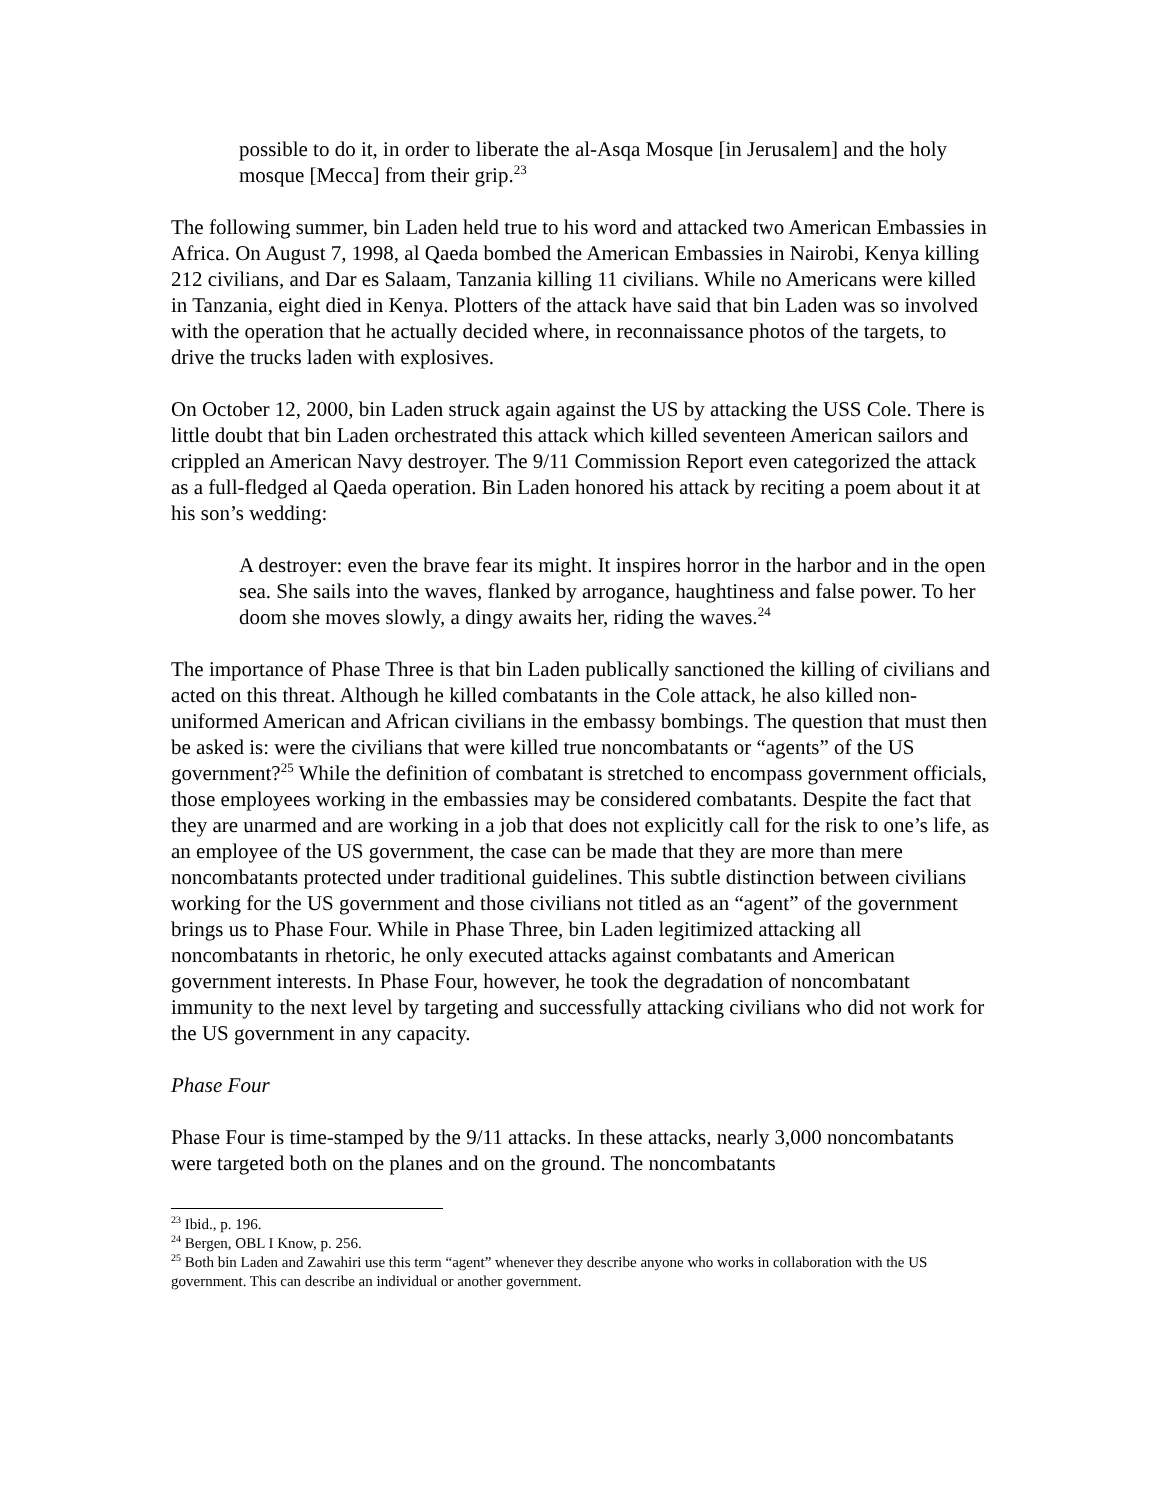possible to do it, in order to liberate the al-Asqa Mosque [in Jerusalem] and the holy mosque [Mecca] from their grip.<sup>23</sup>
The following summer, bin Laden held true to his word and attacked two American Embassies in Africa. On August 7, 1998, al Qaeda bombed the American Embassies in Nairobi, Kenya killing 212 civilians, and Dar es Salaam, Tanzania killing 11 civilians. While no Americans were killed in Tanzania, eight died in Kenya. Plotters of the attack have said that bin Laden was so involved with the operation that he actually decided where, in reconnaissance photos of the targets, to drive the trucks laden with explosives.
On October 12, 2000, bin Laden struck again against the US by attacking the USS Cole. There is little doubt that bin Laden orchestrated this attack which killed seventeen American sailors and crippled an American Navy destroyer. The 9/11 Commission Report even categorized the attack as a full-fledged al Qaeda operation. Bin Laden honored his attack by reciting a poem about it at his son’s wedding:
A destroyer: even the brave fear its might. It inspires horror in the harbor and in the open sea. She sails into the waves, flanked by arrogance, haughtiness and false power. To her doom she moves slowly, a dingy awaits her, riding the waves.<sup>24</sup>
The importance of Phase Three is that bin Laden publically sanctioned the killing of civilians and acted on this threat. Although he killed combatants in the Cole attack, he also killed non-uniformed American and African civilians in the embassy bombings. The question that must then be asked is: were the civilians that were killed true noncombatants or “agents” of the US government?<sup>25</sup> While the definition of combatant is stretched to encompass government officials, those employees working in the embassies may be considered combatants. Despite the fact that they are unarmed and are working in a job that does not explicitly call for the risk to one’s life, as an employee of the US government, the case can be made that they are more than mere noncombatants protected under traditional guidelines. This subtle distinction between civilians working for the US government and those civilians not titled as an “agent” of the government brings us to Phase Four. While in Phase Three, bin Laden legitimized attacking all noncombatants in rhetoric, he only executed attacks against combatants and American government interests. In Phase Four, however, he took the degradation of noncombatant immunity to the next level by targeting and successfully attacking civilians who did not work for the US government in any capacity.
Phase Four
Phase Four is time-stamped by the 9/11 attacks. In these attacks, nearly 3,000 noncombatants were targeted both on the planes and on the ground. The noncombatants
<sup>23</sup> Ibid., p. 196.
<sup>24</sup> Bergen, OBL I Know, p. 256.
<sup>25</sup> Both bin Laden and Zawahiri use this term “agent” whenever they describe anyone who works in collaboration with the US government. This can describe an individual or another government.